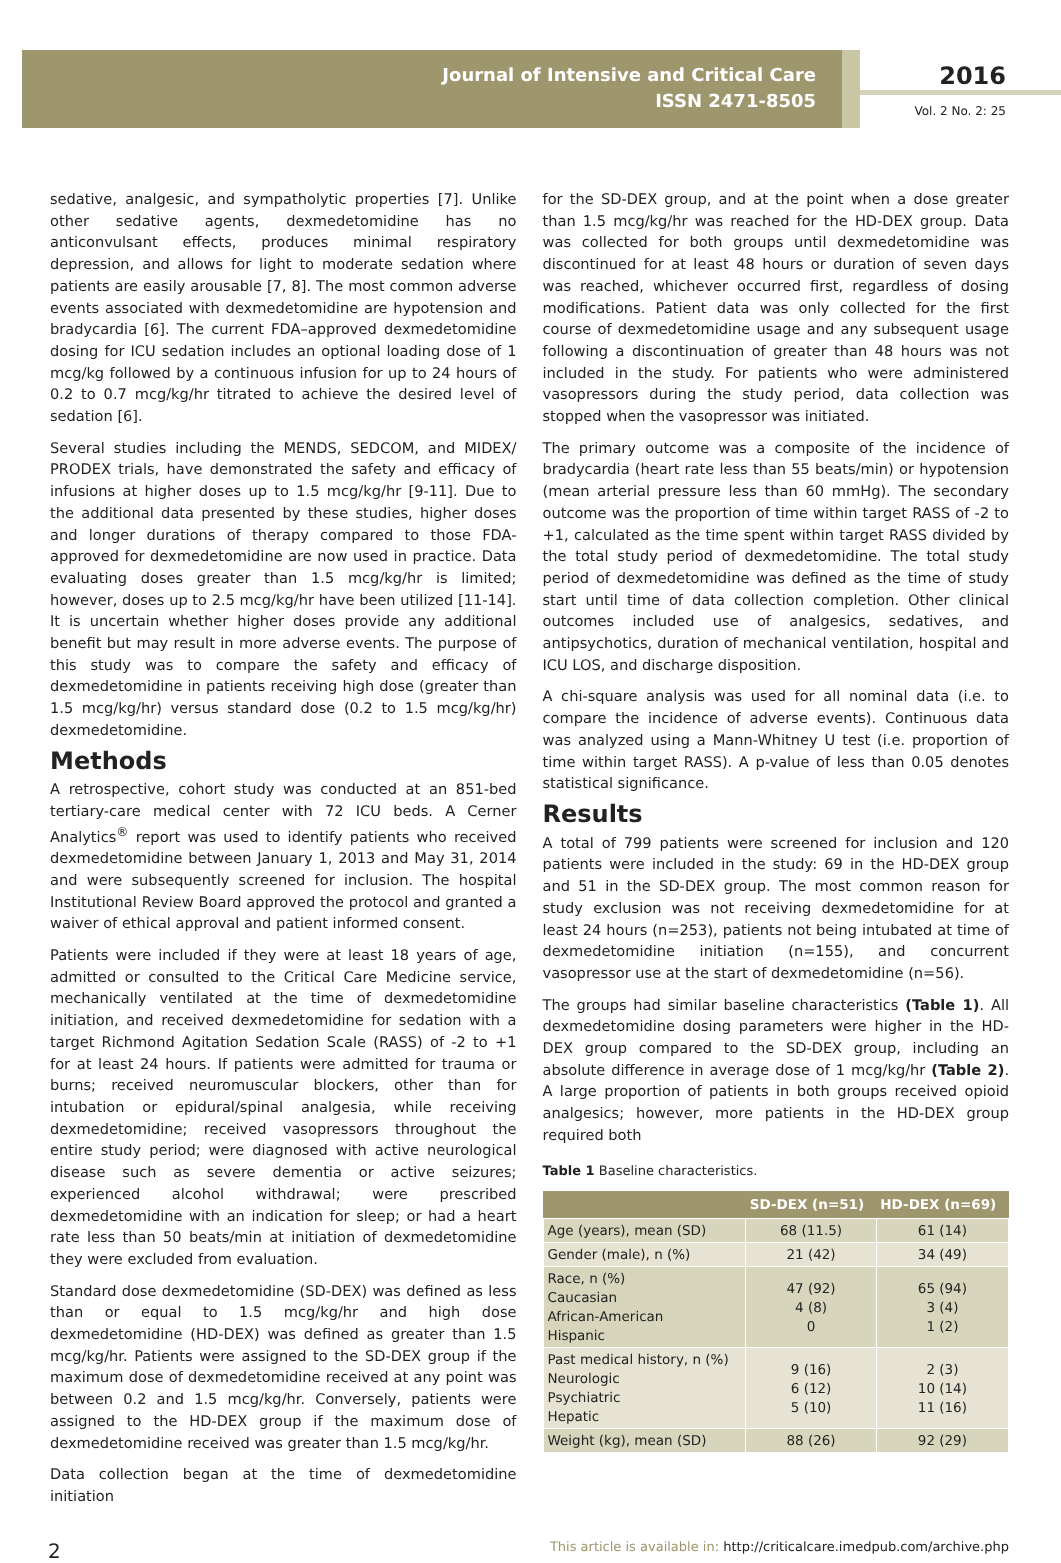Journal of Intensive and Critical Care
ISSN 2471-8505
2016
Vol. 2 No. 2: 25
sedative, analgesic, and sympatholytic properties [7]. Unlike other sedative agents, dexmedetomidine has no anticonvulsant effects, produces minimal respiratory depression, and allows for light to moderate sedation where patients are easily arousable [7, 8]. The most common adverse events associated with dexmedetomidine are hypotension and bradycardia [6]. The current FDA–approved dexmedetomidine dosing for ICU sedation includes an optional loading dose of 1 mcg/kg followed by a continuous infusion for up to 24 hours of 0.2 to 0.7 mcg/kg/hr titrated to achieve the desired level of sedation [6].
Several studies including the MENDS, SEDCOM, and MIDEX/ PRODEX trials, have demonstrated the safety and efficacy of infusions at higher doses up to 1.5 mcg/kg/hr [9-11]. Due to the additional data presented by these studies, higher doses and longer durations of therapy compared to those FDA-approved for dexmedetomidine are now used in practice. Data evaluating doses greater than 1.5 mcg/kg/hr is limited; however, doses up to 2.5 mcg/kg/hr have been utilized [11-14]. It is uncertain whether higher doses provide any additional benefit but may result in more adverse events. The purpose of this study was to compare the safety and efficacy of dexmedetomidine in patients receiving high dose (greater than 1.5 mcg/kg/hr) versus standard dose (0.2 to 1.5 mcg/kg/hr) dexmedetomidine.
Methods
A retrospective, cohort study was conducted at an 851-bed tertiary-care medical center with 72 ICU beds. A Cerner Analytics<sup>®</sup> report was used to identify patients who received dexmedetomidine between January 1, 2013 and May 31, 2014 and were subsequently screened for inclusion. The hospital Institutional Review Board approved the protocol and granted a waiver of ethical approval and patient informed consent.
Patients were included if they were at least 18 years of age, admitted or consulted to the Critical Care Medicine service, mechanically ventilated at the time of dexmedetomidine initiation, and received dexmedetomidine for sedation with a target Richmond Agitation Sedation Scale (RASS) of -2 to +1 for at least 24 hours. If patients were admitted for trauma or burns; received neuromuscular blockers, other than for intubation or epidural/spinal analgesia, while receiving dexmedetomidine; received vasopressors throughout the entire study period; were diagnosed with active neurological disease such as severe dementia or active seizures; experienced alcohol withdrawal; were prescribed dexmedetomidine with an indication for sleep; or had a heart rate less than 50 beats/min at initiation of dexmedetomidine they were excluded from evaluation.
Standard dose dexmedetomidine (SD-DEX) was defined as less than or equal to 1.5 mcg/kg/hr and high dose dexmedetomidine (HD-DEX) was defined as greater than 1.5 mcg/kg/hr. Patients were assigned to the SD-DEX group if the maximum dose of dexmedetomidine received at any point was between 0.2 and 1.5 mcg/kg/hr. Conversely, patients were assigned to the HD-DEX group if the maximum dose of dexmedetomidine received was greater than 1.5 mcg/kg/hr.
Data collection began at the time of dexmedetomidine initiation
for the SD-DEX group, and at the point when a dose greater than 1.5 mcg/kg/hr was reached for the HD-DEX group. Data was collected for both groups until dexmedetomidine was discontinued for at least 48 hours or duration of seven days was reached, whichever occurred first, regardless of dosing modifications. Patient data was only collected for the first course of dexmedetomidine usage and any subsequent usage following a discontinuation of greater than 48 hours was not included in the study. For patients who were administered vasopressors during the study period, data collection was stopped when the vasopressor was initiated.
The primary outcome was a composite of the incidence of bradycardia (heart rate less than 55 beats/min) or hypotension (mean arterial pressure less than 60 mmHg). The secondary outcome was the proportion of time within target RASS of -2 to +1, calculated as the time spent within target RASS divided by the total study period of dexmedetomidine. The total study period of dexmedetomidine was defined as the time of study start until time of data collection completion. Other clinical outcomes included use of analgesics, sedatives, and antipsychotics, duration of mechanical ventilation, hospital and ICU LOS, and discharge disposition.
A chi-square analysis was used for all nominal data (i.e. to compare the incidence of adverse events). Continuous data was analyzed using a Mann-Whitney U test (i.e. proportion of time within target RASS). A p-value of less than 0.05 denotes statistical significance.
Results
A total of 799 patients were screened for inclusion and 120 patients were included in the study: 69 in the HD-DEX group and 51 in the SD-DEX group. The most common reason for study exclusion was not receiving dexmedetomidine for at least 24 hours (n=253), patients not being intubated at time of dexmedetomidine initiation (n=155), and concurrent vasopressor use at the start of dexmedetomidine (n=56).
The groups had similar baseline characteristics (Table 1). All dexmedetomidine dosing parameters were higher in the HD-DEX group compared to the SD-DEX group, including an absolute difference in average dose of 1 mcg/kg/hr (Table 2). A large proportion of patients in both groups received opioid analgesics; however, more patients in the HD-DEX group required both
Table 1 Baseline characteristics.
| | SD-DEX (n=51) | HD-DEX (n=69) |
| --- | --- | --- |
| Age (years), mean (SD) | 68 (11.5) | 61 (14) |
| Gender (male), n (%) | 21 (42) | 34 (49) |
| Race, n (%) Caucasian African-American Hispanic | 47 (92) 4 (8) 0 | 65 (94) 3 (4) 1 (2) |
| Past medical history, n (%) Neurologic Psychiatric Hepatic | 9 (16) 6 (12) 5 (10) | 2 (3) 10 (14) 11 (16) |
| Weight (kg), mean (SD) | 88 (26) | 92 (29) |
2 This article is available in: http://criticalcare.imedpub.com/archive.php